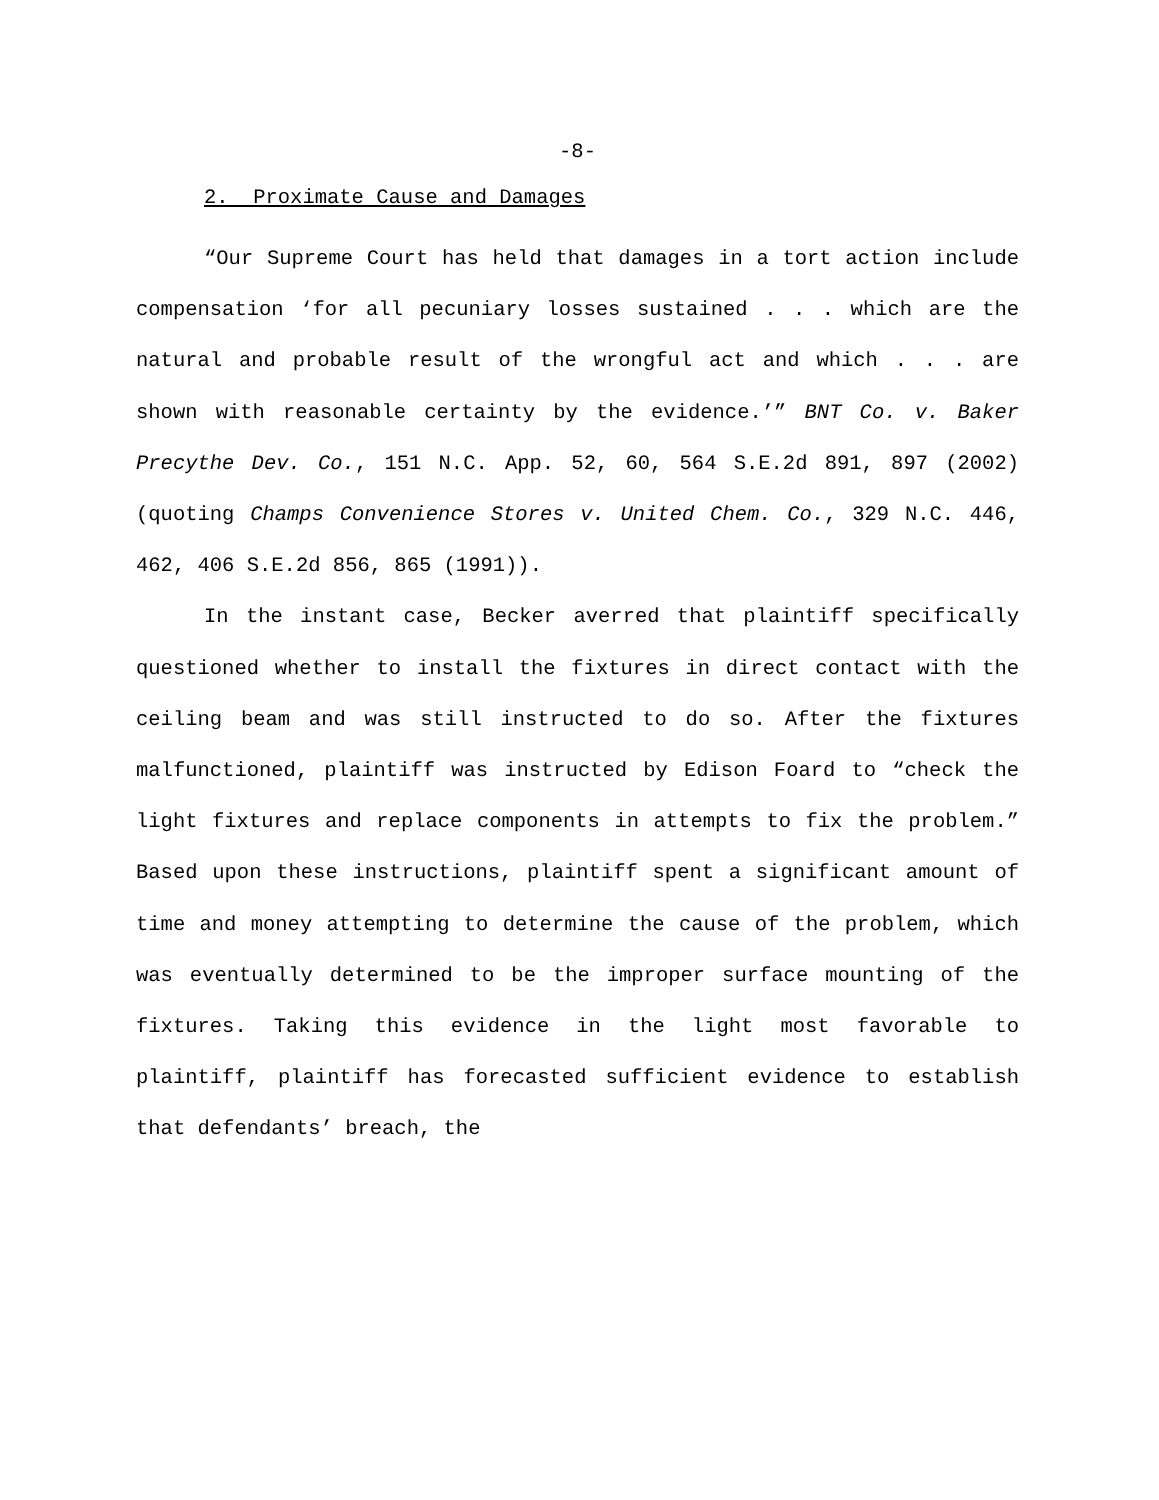-8-
2. Proximate Cause and Damages
“Our Supreme Court has held that damages in a tort action include compensation ‘for all pecuniary losses sustained . . . which are the natural and probable result of the wrongful act and which . . . are shown with reasonable certainty by the evidence.’” BNT Co. v. Baker Precythe Dev. Co., 151 N.C. App. 52, 60, 564 S.E.2d 891, 897 (2002) (quoting Champs Convenience Stores v. United Chem. Co., 329 N.C. 446, 462, 406 S.E.2d 856, 865 (1991)).
In the instant case, Becker averred that plaintiff specifically questioned whether to install the fixtures in direct contact with the ceiling beam and was still instructed to do so. After the fixtures malfunctioned, plaintiff was instructed by Edison Foard to “check the light fixtures and replace components in attempts to fix the problem.” Based upon these instructions, plaintiff spent a significant amount of time and money attempting to determine the cause of the problem, which was eventually determined to be the improper surface mounting of the fixtures. Taking this evidence in the light most favorable to plaintiff, plaintiff has forecasted sufficient evidence to establish that defendants’ breach, the